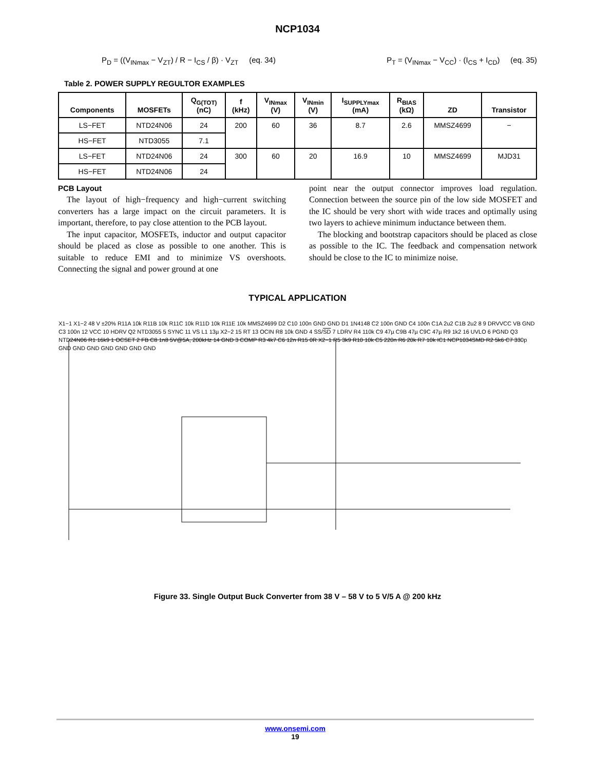NCP1034
P<sub>D</sub> = ((V<sub>INmax</sub> − V<sub>ZT</sub>) / R − I<sub>CS</sub> / β) · V<sub>ZT</sub> (eq. 34)
P<sub>T</sub> = (V<sub>INmax</sub> − V<sub>CC</sub>) · (I<sub>CS</sub> + I<sub>CD</sub>) (eq. 35)
Table 2. POWER SUPPLY REGULTOR EXAMPLES
| Components | MOSFETs | Q<sub>G(TOT)</sub> (nC) | f (kHz) | V<sub>INmax</sub> (V) | V<sub>INmin</sub> (V) | I<sub>SUPPLYmax</sub> (mA) | R<sub>BIAS</sub> (kΩ) | ZD | Transistor |
| --- | --- | --- | --- | --- | --- | --- | --- | --- | --- |
| LS−FET | NTD24N06 | 24 | 200 | 60 | 36 | 8.7 | 2.6 | MMSZ4699 | − |
| HS−FET | NTD3055 | 7.1 | | | | | | | |
| LS−FET | NTD24N06 | 24 | 300 | 60 | 20 | 16.9 | 10 | MMSZ4699 | MJD31 |
| HS−FET | NTD24N06 | 24 | | | | | | | |
PCB Layout
The layout of high−frequency and high−current switching converters has a large impact on the circuit parameters. It is important, therefore, to pay close attention to the PCB layout.
The input capacitor, MOSFETs, inductor and output capacitor should be placed as close as possible to one another. This is suitable to reduce EMI and to minimize VS overshoots. Connecting the signal and power ground at one
point near the output connector improves load regulation. Connection between the source pin of the low side MOSFET and the IC should be very short with wide traces and optimally using two layers to achieve minimum inductance between them.
The blocking and bootstrap capacitors should be placed as close as possible to the IC. The feedback and compensation network should be close to the IC to minimize noise.
TYPICAL APPLICATION
X1−1 X1−2 48 V ±20% R11A 10k R11B 10k R11C 10k R11D 10k R11E 10k MMSZ4699 D2 C10 100n GND GND D1 1N4148 C2 100n GND C4 100n C1A 2u2 C1B 2u2 8 9 DRVVCC VB GND C3 100n 12 VCC 10 HDRV Q2 NTD3055 5 SYNC 11 VS L1 13µ X2−2 15 RT 13 OCIN R8 10k GND 4 SS/SD 7 LDRV R4 110k C9 47µ C9B 47µ C9C 47µ R9 1k2 16 UVLO 6 PGND Q3 NTD24N06 R1 16k9 1 OCSET 2 FB C8 1n8 5V@5A, 200kHz 14 GND 3 COMP R3 4k7 C6 12n R15 0R X2−1 R5 3k9 R10 10k C5 220n R6 20k R7 10k IC1 NCP1034SMD R2 5k6 C7 330p GND GND GND GND GND GND GND
Figure 33. Single Output Buck Converter from 38 V – 58 V to 5 V/5 A @ 200 kHz
www.onsemi.com
19